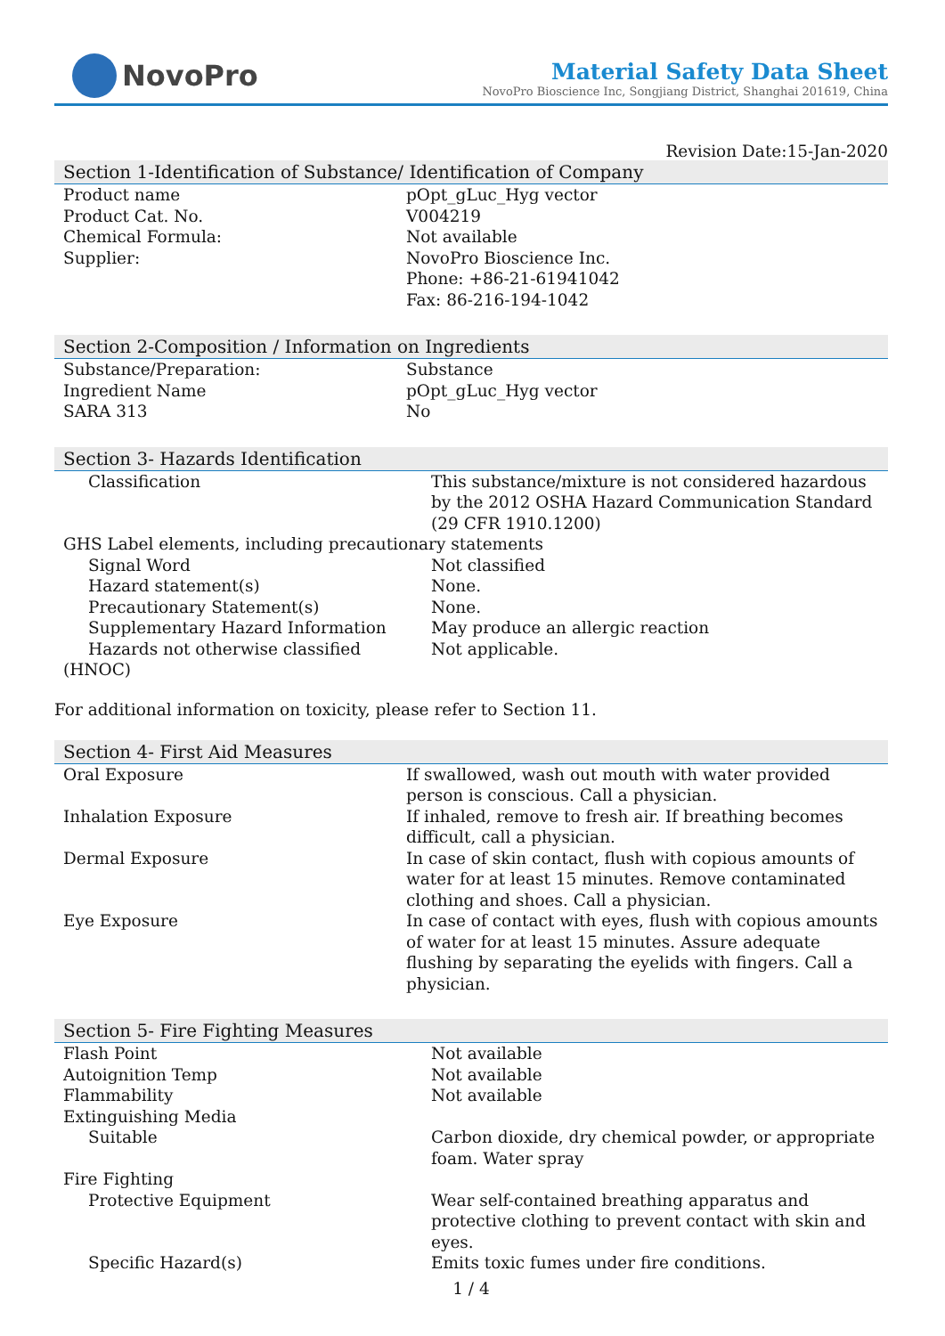NovoPro
Material Safety Data Sheet
NovoPro Bioscience Inc, Songjiang District, Shanghai 201619, China
Revision Date:15-Jan-2020
Section 1-Identification of Substance/ Identification of Company
| Product name | pOpt_gLuc_Hyg vector |
| Product Cat. No. | V004219 |
| Chemical Formula: | Not available |
| Supplier: | NovoPro Bioscience Inc. Phone: +86-21-61941042 Fax: 86-216-194-1042 |
Section 2-Composition / Information on Ingredients
| Substance/Preparation: | Substance |
| Ingredient Name | pOpt_gLuc_Hyg vector |
| SARA 313 | No |
Section 3- Hazards Identification
| Classification | This substance/mixture is not considered hazardous by the 2012 OSHA Hazard Communication Standard (29 CFR 1910.1200) |
| GHS Label elements, including precautionary statements | |
| Signal Word | Not classified |
| Hazard statement(s) | None. |
| Precautionary Statement(s) | None. |
| Supplementary Hazard Information | May produce an allergic reaction |
| Hazards not otherwise classified | Not applicable. |
| (HNOC) | |
For additional information on toxicity, please refer to Section 11.
Section 4- First Aid Measures
| Oral Exposure | If swallowed, wash out mouth with water provided person is conscious. Call a physician. |
| Inhalation Exposure | If inhaled, remove to fresh air. If breathing becomes difficult, call a physician. |
| Dermal Exposure | In case of skin contact, flush with copious amounts of water for at least 15 minutes. Remove contaminated clothing and shoes. Call a physician. |
| Eye Exposure | In case of contact with eyes, flush with copious amounts of water for at least 15 minutes. Assure adequate flushing by separating the eyelids with fingers. Call a physician. |
Section 5- Fire Fighting Measures
| Flash Point | Not available |
| Autoignition Temp | Not available |
| Flammability | Not available |
| Extinguishing Media | |
| Suitable | Carbon dioxide, dry chemical powder, or appropriate foam. Water spray |
| Fire Fighting | |
| Protective Equipment | Wear self-contained breathing apparatus and protective clothing to prevent contact with skin and eyes. |
| Specific Hazard(s) | Emits toxic fumes under fire conditions. |
1 / 4